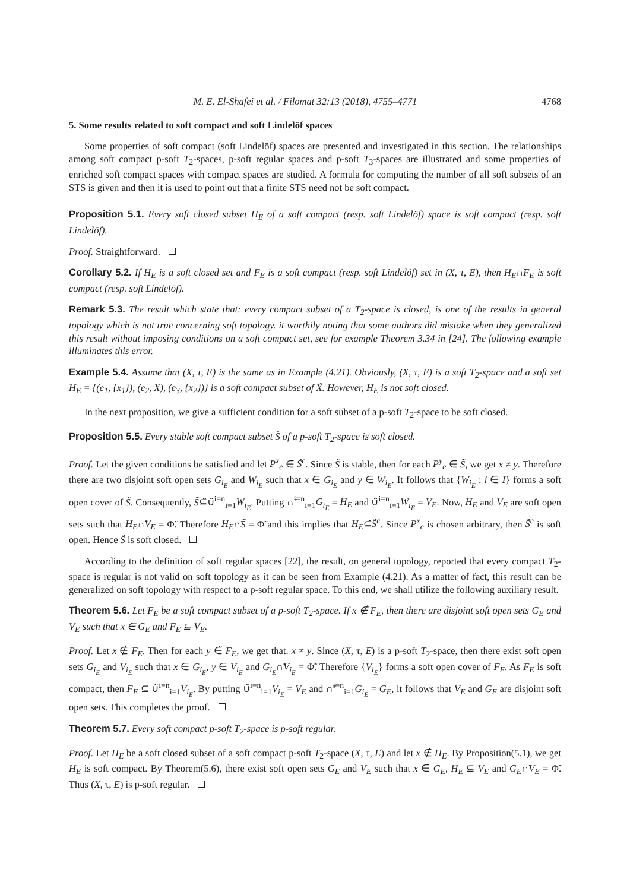M. E. El-Shafei et al. / Filomat 32:13 (2018), 4755–4771 4768
5. Some results related to soft compact and soft Lindelöf spaces
Some properties of soft compact (soft Lindelöf) spaces are presented and investigated in this section. The relationships among soft compact p-soft T<sub>2</sub>-spaces, p-soft regular spaces and p-soft T<sub>3</sub>-spaces are illustrated and some properties of enriched soft compact spaces with compact spaces are studied. A formula for computing the number of all soft subsets of an STS is given and then it is used to point out that a finite STS need not be soft compact.
Proposition 5.1. Every soft closed subset H<sub>E</sub> of a soft compact (resp. soft Lindelöf) space is soft compact (resp. soft Lindelöf).
Proof. Straightforward.
Corollary 5.2. If H<sub>E</sub> is a soft closed set and F<sub>E</sub> is a soft compact (resp. soft Lindelöf) set in (X, τ, E), then H<sub>E</sub>∩̃F<sub>E</sub> is soft compact (resp. soft Lindelöf).
Remark 5.3. The result which state that: every compact subset of a T<sub>2</sub>-space is closed, is one of the results in general topology which is not true concerning soft topology. it worthily noting that some authors did mistake when they generalized this result without imposing conditions on a soft compact set, see for example Theorem 3.34 in [24]. The following example illuminates this error.
Example 5.4. Assume that (X, τ, E) is the same as in Example (4.21). Obviously, (X, τ, E) is a soft T<sub>2</sub>-space and a soft set H<sub>E</sub> = {(e<sub>1</sub>, {x<sub>1</sub>}), (e<sub>2</sub>, X), (e<sub>3</sub>, {x<sub>2</sub>})} is a soft compact subset of X̃. However, H<sub>E</sub> is not soft closed.
In the next proposition, we give a sufficient condition for a soft subset of a p-soft T<sub>2</sub>-space to be soft closed.
Proposition 5.5. Every stable soft compact subset S̃ of a p-soft T<sub>2</sub>-space is soft closed.
Proof. Let the given conditions be satisfied and let P<sup>x</sup><sub>e</sub> ∈̃ S̃<sup>c</sup>. Since S̃ is stable, then for each P<sup>y</sup><sub>e</sub> ∈̃ S̃, we get x ≠ y. Therefore there are two disjoint soft open sets G<sub>i<sub>E</sub></sub> and W<sub>i<sub>E</sub></sub> such that x ∈ G<sub>i<sub>E</sub></sub> and y ∈ W<sub>i<sub>E</sub></sub>. It follows that {W<sub>i<sub>E</sub></sub> : i ∈ I} forms a soft open cover of S̃. Consequently, S̃⊆̃∪̃<sup>i=n</sup><sub>i=1</sub>W<sub>i<sub>E</sub></sub>. Putting ∩̃<sup>i=n</sup><sub>i=1</sub>G<sub>i<sub>E</sub></sub> = H<sub>E</sub> and ∪̃<sup>i=n</sup><sub>i=1</sub>W<sub>i<sub>E</sub></sub> = V<sub>E</sub>. Now, H<sub>E</sub> and V<sub>E</sub> are soft open sets such that H<sub>E</sub>∩̃V<sub>E</sub> = Φ̃. Therefore H<sub>E</sub>∩̃S̃ = Φ̃ and this implies that H<sub>E</sub>⊆̃S̃<sup>c</sup>. Since P<sup>x</sup><sub>e</sub> is chosen arbitrary, then S̃<sup>c</sup> is soft open. Hence S̃ is soft closed.
According to the definition of soft regular spaces [22], the result, on general topology, reported that every compact T<sub>2</sub>-space is regular is not valid on soft topology as it can be seen from Example (4.21). As a matter of fact, this result can be generalized on soft topology with respect to a p-soft regular space. To this end, we shall utilize the following auxiliary result.
Theorem 5.6. Let F<sub>E</sub> be a soft compact subset of a p-soft T<sub>2</sub>-space. If x ∉ F<sub>E</sub>, then there are disjoint soft open sets G<sub>E</sub> and V<sub>E</sub> such that x ∈ G<sub>E</sub> and F<sub>E</sub> ⊆ V<sub>E</sub>.
Proof. Let x ∉ F<sub>E</sub>. Then for each y ∈̃ F<sub>E</sub>, we get that. x ≠ y. Since (X, τ, E) is a p-soft T<sub>2</sub>-space, then there exist soft open sets G<sub>i<sub>E</sub></sub> and V<sub>i<sub>E</sub></sub> such that x ∈ G<sub>i<sub>E</sub></sub>, y ∈ V<sub>i<sub>E</sub></sub> and G<sub>i<sub>E</sub></sub>∩̃V<sub>i<sub>E</sub></sub> = Φ̃. Therefore {V<sub>i<sub>E</sub></sub>} forms a soft open cover of F<sub>E</sub>. As F<sub>E</sub> is soft compact, then F<sub>E</sub> ⊆ ∪̃<sup>i=n</sup><sub>i=1</sub>V<sub>i<sub>E</sub></sub>. By putting ∪̃<sup>i=n</sup><sub>i=1</sub>V<sub>i<sub>E</sub></sub> = V<sub>E</sub> and ∩̃<sup>i=n</sup><sub>i=1</sub>G<sub>i<sub>E</sub></sub> = G<sub>E</sub>, it follows that V<sub>E</sub> and G<sub>E</sub> are disjoint soft open sets. This completes the proof.
Theorem 5.7. Every soft compact p-soft T<sub>2</sub>-space is p-soft regular.
Proof. Let H<sub>E</sub> be a soft closed subset of a soft compact p-soft T<sub>2</sub>-space (X, τ, E) and let x ∉ H<sub>E</sub>. By Proposition(5.1), we get H<sub>E</sub> is soft compact. By Theorem(5.6), there exist soft open sets G<sub>E</sub> and V<sub>E</sub> such that x ∈ G<sub>E</sub>, H<sub>E</sub> ⊆ V<sub>E</sub> and G<sub>E</sub>∩̃V<sub>E</sub> = Φ̃. Thus (X, τ, E) is p-soft regular.